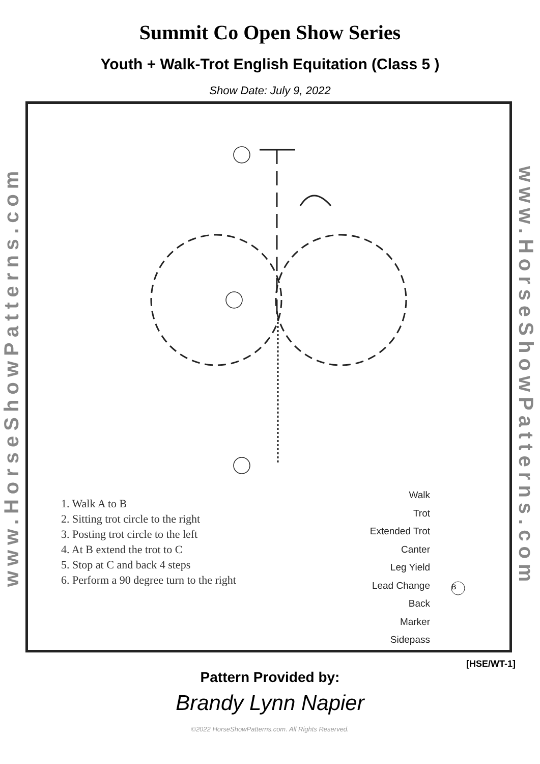Summit Co Open Show Series
Youth + Walk-Trot English Equitation (Class 5 )
Show Date: July 9, 2022
www.HorseShowPatterns.com
1. Walk A to B
2. Sitting trot circle to the right
3. Posting trot circle to the left
4. At B extend the trot to C
5. Stop at C and back 4 steps
6. Perform a 90 degree turn to the right
Walk
Trot
Extended Trot
Canter
Leg Yield
Lead Change
Back
Marker
Sidepass
B
www.HorseShowPatterns.com
[HSE/WT-1]
Pattern Provided by:
Brandy Lynn Napier
©2022 HorseShowPatterns.com. All Rights Reserved.